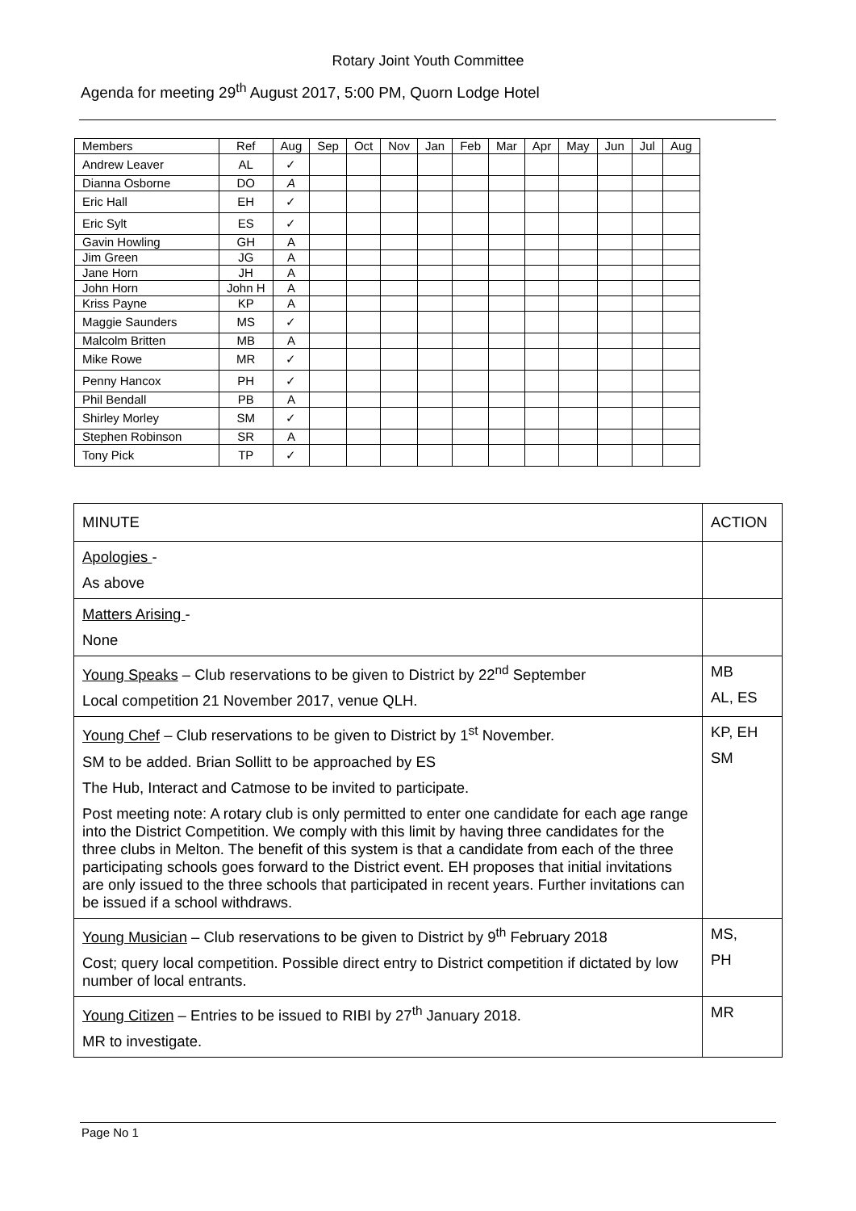Rotary Joint Youth Committee
Agenda for meeting 29<sup>th</sup> August 2017, 5:00 PM, Quorn Lodge Hotel
| Members | Ref | Aug | Sep | Oct | Nov | Jan | Feb | Mar | Apr | May | Jun | Jul | Aug |
| --- | --- | --- | --- | --- | --- | --- | --- | --- | --- | --- | --- | --- | --- |
| Andrew Leaver | AL | ✓ | | | | | | | | | | | |
| Dianna Osborne | DO | A | | | | | | | | | | | |
| Eric Hall | EH | ✓ | | | | | | | | | | | |
| Eric Sylt | ES | ✓ | | | | | | | | | | | |
| Gavin Howling | GH | A | | | | | | | | | | | |
| Jim Green | JG | A | | | | | | | | | | | |
| Jane Horn | JH | A | | | | | | | | | | | |
| John Horn | John H | A | | | | | | | | | | | |
| Kriss Payne | KP | A | | | | | | | | | | | |
| Maggie Saunders | MS | ✓ | | | | | | | | | | | |
| Malcolm Britten | MB | A | | | | | | | | | | | |
| Mike Rowe | MR | ✓ | | | | | | | | | | | |
| Penny Hancox | PH | ✓ | | | | | | | | | | | |
| Phil Bendall | PB | A | | | | | | | | | | | |
| Shirley Morley | SM | ✓ | | | | | | | | | | | |
| Stephen Robinson | SR | A | | | | | | | | | | | |
| Tony Pick | TP | ✓ | | | | | | | | | | | |
| MINUTE | ACTION |
| --- | --- |
| Apologies - As above | |
| Matters Arising - None | |
| Young Speaks – Club reservations to be given to District by 22<sup>nd</sup> September Local competition 21 November 2017, venue QLH. | MB AL, ES |
| Young Chef – Club reservations to be given to District by 1<sup>st</sup> November. SM to be added. Brian Sollitt to be approached by ES The Hub, Interact and Catmose to be invited to participate. Post meeting note: A rotary club is only permitted to enter one candidate for each age range into the District Competition. We comply with this limit by having three candidates for the three clubs in Melton. The benefit of this system is that a candidate from each of the three participating schools goes forward to the District event. EH proposes that initial invitations are only issued to the three schools that participated in recent years. Further invitations can be issued if a school withdraws. | KP, EH SM |
| Young Musician – Club reservations to be given to District by 9<sup>th</sup> February 2018 Cost; query local competition. Possible direct entry to District competition if dictated by low number of local entrants. | MS, PH |
| Young Citizen – Entries to be issued to RIBI by 27<sup>th</sup> January 2018. MR to investigate. | MR |
Page No 1